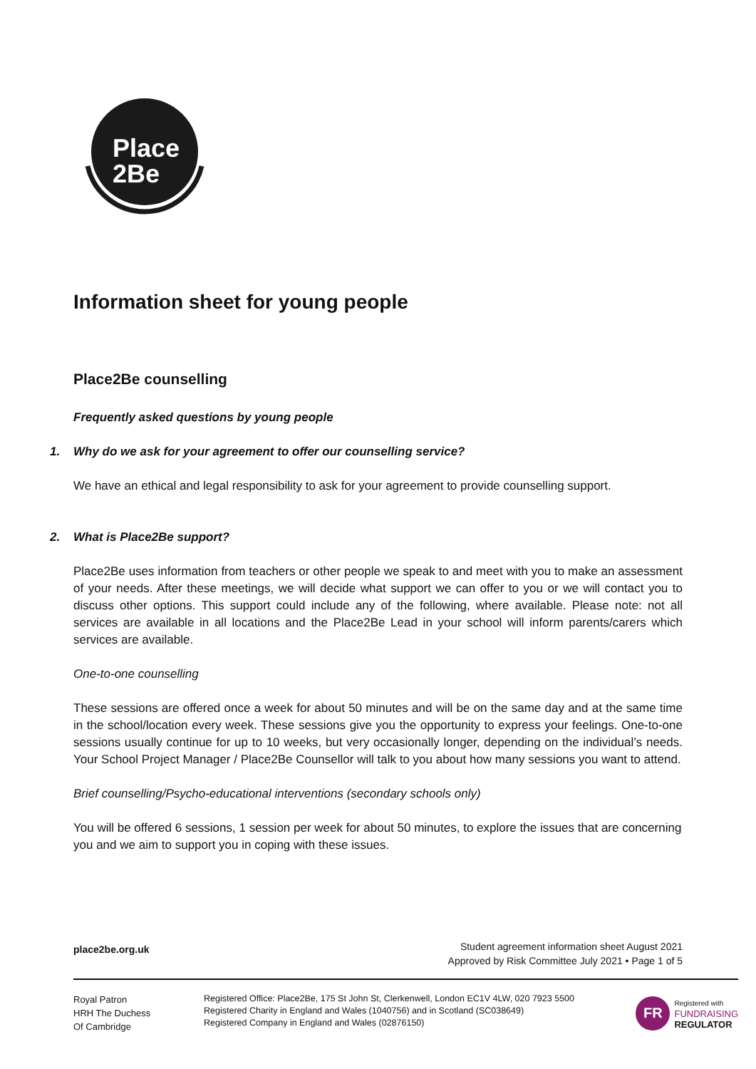Place
2Be
Information sheet for young people
Place2Be counselling
Frequently asked questions by young people
1. Why do we ask for your agreement to offer our counselling service?
We have an ethical and legal responsibility to ask for your agreement to provide counselling support.
2. What is Place2Be support?
Place2Be uses information from teachers or other people we speak to and meet with you to make an assessment of your needs. After these meetings, we will decide what support we can offer to you or we will contact you to discuss other options. This support could include any of the following, where available. Please note: not all services are available in all locations and the Place2Be Lead in your school will inform parents/carers which services are available.
One-to-one counselling
These sessions are offered once a week for about 50 minutes and will be on the same day and at the same time in the school/location every week. These sessions give you the opportunity to express your feelings. One-to-one sessions usually continue for up to 10 weeks, but very occasionally longer, depending on the individual’s needs. Your School Project Manager / Place2Be Counsellor will talk to you about how many sessions you want to attend.
Brief counselling/Psycho-educational interventions (secondary schools only)
You will be offered 6 sessions, 1 session per week for about 50 minutes, to explore the issues that are concerning you and we aim to support you in coping with these issues.
place2be.org.uk
Student agreement information sheet August 2021
Approved by Risk Committee July 2021 • Page 1 of 5
Royal Patron
HRH The Duchess
Of Cambridge
Registered Office: Place2Be, 175 St John St, Clerkenwell, London EC1V 4LW, 020 7923 5500
Registered Charity in England and Wales (1040756) and in Scotland (SC038649)
Registered Company in England and Wales (02876150)
FR
Registered with
FUNDRAISING
REGULATOR